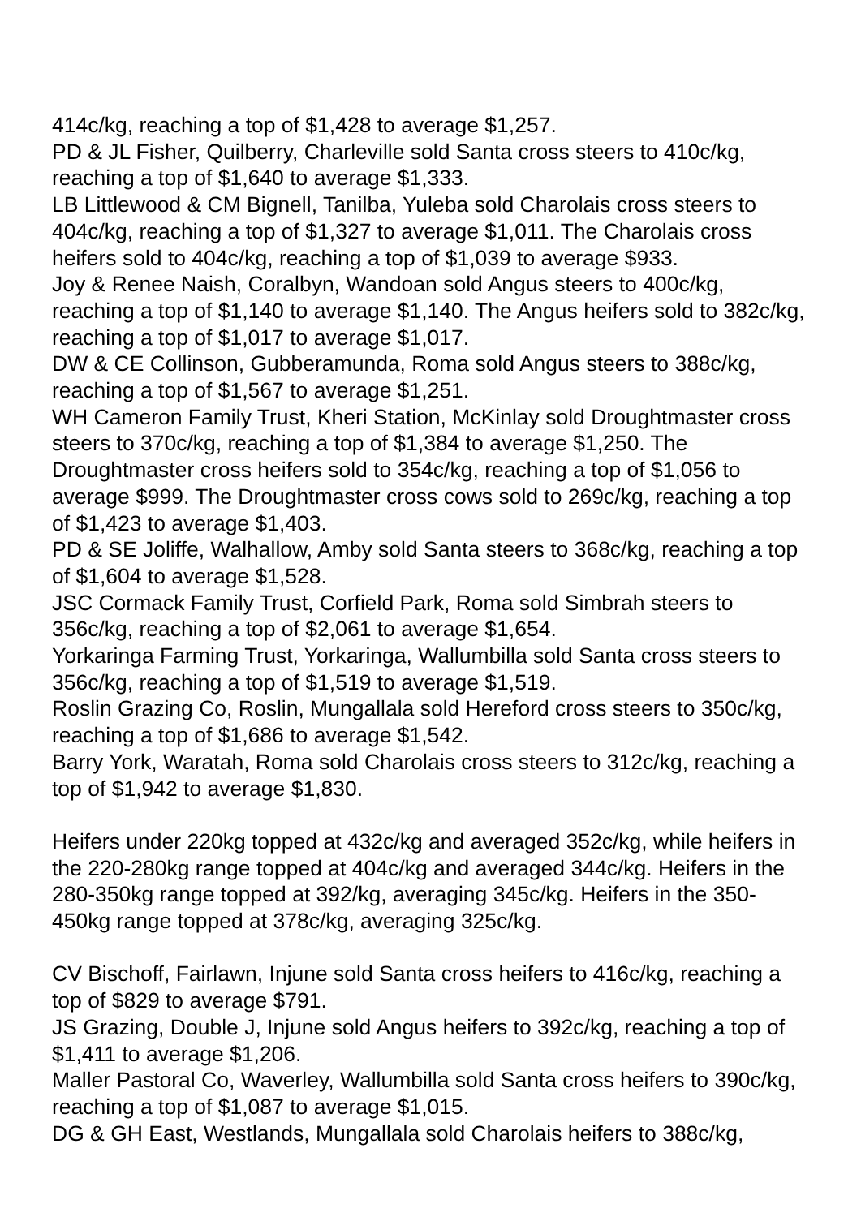414c/kg, reaching a top of $1,428 to average $1,257.
PD & JL Fisher, Quilberry, Charleville sold Santa cross steers to 410c/kg, reaching a top of $1,640 to average $1,333.
LB Littlewood & CM Bignell, Tanilba, Yuleba sold Charolais cross steers to 404c/kg, reaching a top of $1,327 to average $1,011. The Charolais cross heifers sold to 404c/kg, reaching a top of $1,039 to average $933.
Joy & Renee Naish, Coralbyn, Wandoan sold Angus steers to 400c/kg, reaching a top of $1,140 to average $1,140. The Angus heifers sold to 382c/kg, reaching a top of $1,017 to average $1,017.
DW & CE Collinson, Gubberamunda, Roma sold Angus steers to 388c/kg, reaching a top of $1,567 to average $1,251.
WH Cameron Family Trust, Kheri Station, McKinlay sold Droughtmaster cross steers to 370c/kg, reaching a top of $1,384 to average $1,250. The Droughtmaster cross heifers sold to 354c/kg, reaching a top of $1,056 to average $999. The Droughtmaster cross cows sold to 269c/kg, reaching a top of $1,423 to average $1,403.
PD & SE Joliffe, Walhallow, Amby sold Santa steers to 368c/kg, reaching a top of $1,604 to average $1,528.
JSC Cormack Family Trust, Corfield Park, Roma sold Simbrah steers to 356c/kg, reaching a top of $2,061 to average $1,654.
Yorkaringa Farming Trust, Yorkaringa, Wallumbilla sold Santa cross steers to 356c/kg, reaching a top of $1,519 to average $1,519.
Roslin Grazing Co, Roslin, Mungallala sold Hereford cross steers to 350c/kg, reaching a top of $1,686 to average $1,542.
Barry York, Waratah, Roma sold Charolais cross steers to 312c/kg, reaching a top of $1,942 to average $1,830.
Heifers under 220kg topped at 432c/kg and averaged 352c/kg, while heifers in the 220-280kg range topped at 404c/kg and averaged 344c/kg. Heifers in the 280-350kg range topped at 392/kg, averaging 345c/kg. Heifers in the 350-450kg range topped at 378c/kg, averaging 325c/kg.
CV Bischoff, Fairlawn, Injune sold Santa cross heifers to 416c/kg, reaching a top of $829 to average $791.
JS Grazing, Double J, Injune sold Angus heifers to 392c/kg, reaching a top of $1,411 to average $1,206.
Maller Pastoral Co, Waverley, Wallumbilla sold Santa cross heifers to 390c/kg, reaching a top of $1,087 to average $1,015.
DG & GH East, Westlands, Mungallala sold Charolais heifers to 388c/kg,